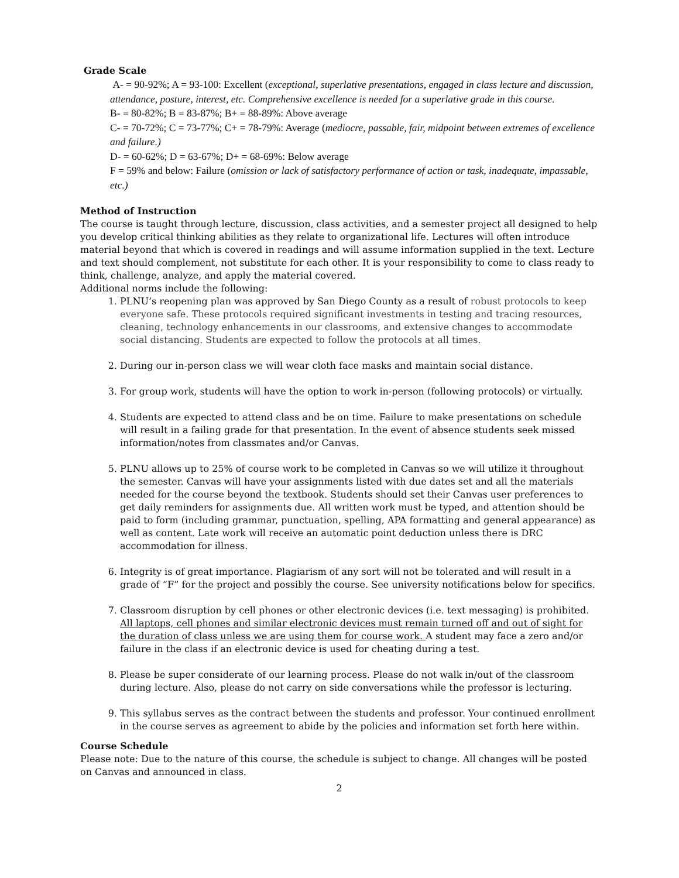Grade Scale
A- = 90-92%; A = 93-100: Excellent (exceptional, superlative presentations, engaged in class lecture and discussion, attendance, posture, interest, etc. Comprehensive excellence is needed for a superlative grade in this course.
B- = 80-82%; B = 83-87%; B+ = 88-89%: Above average
C- = 70-72%; C = 73-77%; C+ = 78-79%: Average (mediocre, passable, fair, midpoint between extremes of excellence and failure.)
D- = 60-62%; D = 63-67%; D+ = 68-69%: Below average
F = 59% and below: Failure (omission or lack of satisfactory performance of action or task, inadequate, impassable, etc.)
Method of Instruction
The course is taught through lecture, discussion, class activities, and a semester project all designed to help you develop critical thinking abilities as they relate to organizational life. Lectures will often introduce material beyond that which is covered in readings and will assume information supplied in the text. Lecture and text should complement, not substitute for each other. It is your responsibility to come to class ready to think, challenge, analyze, and apply the material covered.
Additional norms include the following:
1. PLNU’s reopening plan was approved by San Diego County as a result of robust protocols to keep everyone safe. These protocols required significant investments in testing and tracing resources, cleaning, technology enhancements in our classrooms, and extensive changes to accommodate social distancing. Students are expected to follow the protocols at all times.
2. During our in-person class we will wear cloth face masks and maintain social distance.
3. For group work, students will have the option to work in-person (following protocols) or virtually.
4. Students are expected to attend class and be on time. Failure to make presentations on schedule will result in a failing grade for that presentation. In the event of absence students seek missed information/notes from classmates and/or Canvas.
5. PLNU allows up to 25% of course work to be completed in Canvas so we will utilize it throughout the semester. Canvas will have your assignments listed with due dates set and all the materials needed for the course beyond the textbook. Students should set their Canvas user preferences to get daily reminders for assignments due. All written work must be typed, and attention should be paid to form (including grammar, punctuation, spelling, APA formatting and general appearance) as well as content. Late work will receive an automatic point deduction unless there is DRC accommodation for illness.
6. Integrity is of great importance. Plagiarism of any sort will not be tolerated and will result in a grade of “F” for the project and possibly the course. See university notifications below for specifics.
7. Classroom disruption by cell phones or other electronic devices (i.e. text messaging) is prohibited. All laptops, cell phones and similar electronic devices must remain turned off and out of sight for the duration of class unless we are using them for course work. A student may face a zero and/or failure in the class if an electronic device is used for cheating during a test.
8. Please be super considerate of our learning process. Please do not walk in/out of the classroom during lecture. Also, please do not carry on side conversations while the professor is lecturing.
9. This syllabus serves as the contract between the students and professor. Your continued enrollment in the course serves as agreement to abide by the policies and information set forth here within.
Course Schedule
Please note: Due to the nature of this course, the schedule is subject to change. All changes will be posted on Canvas and announced in class.
2